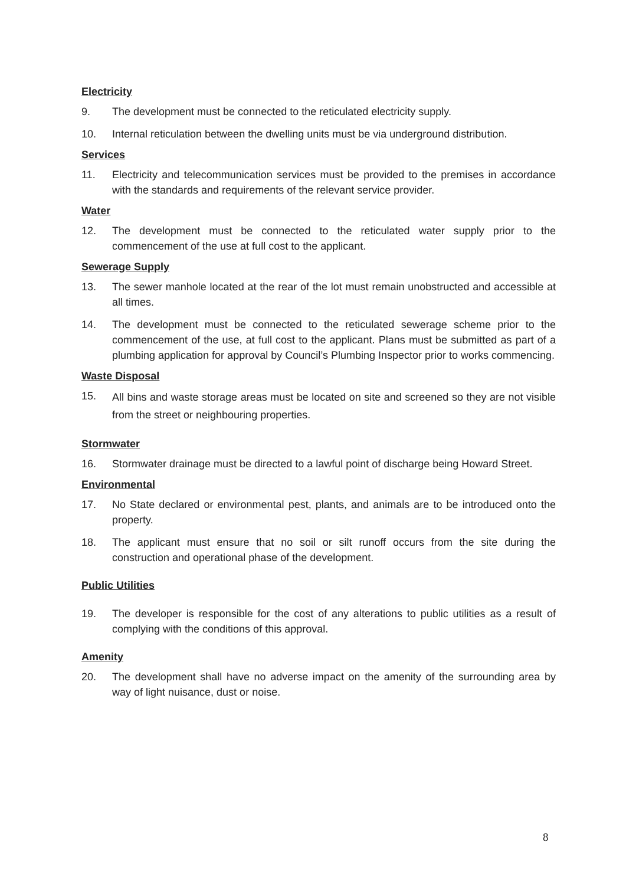Electricity
9. The development must be connected to the reticulated electricity supply.
10. Internal reticulation between the dwelling units must be via underground distribution.
Services
11. Electricity and telecommunication services must be provided to the premises in accordance with the standards and requirements of the relevant service provider.
Water
12. The development must be connected to the reticulated water supply prior to the commencement of the use at full cost to the applicant.
Sewerage Supply
13. The sewer manhole located at the rear of the lot must remain unobstructed and accessible at all times.
14. The development must be connected to the reticulated sewerage scheme prior to the commencement of the use, at full cost to the applicant. Plans must be submitted as part of a plumbing application for approval by Council’s Plumbing Inspector prior to works commencing.
Waste Disposal
15. All bins and waste storage areas must be located on site and screened so they are not visible from the street or neighbouring properties.
Stormwater
16. Stormwater drainage must be directed to a lawful point of discharge being Howard Street.
Environmental
17. No State declared or environmental pest, plants, and animals are to be introduced onto the property.
18. The applicant must ensure that no soil or silt runoff occurs from the site during the construction and operational phase of the development.
Public Utilities
19. The developer is responsible for the cost of any alterations to public utilities as a result of complying with the conditions of this approval.
Amenity
20. The development shall have no adverse impact on the amenity of the surrounding area by way of light nuisance, dust or noise.
8